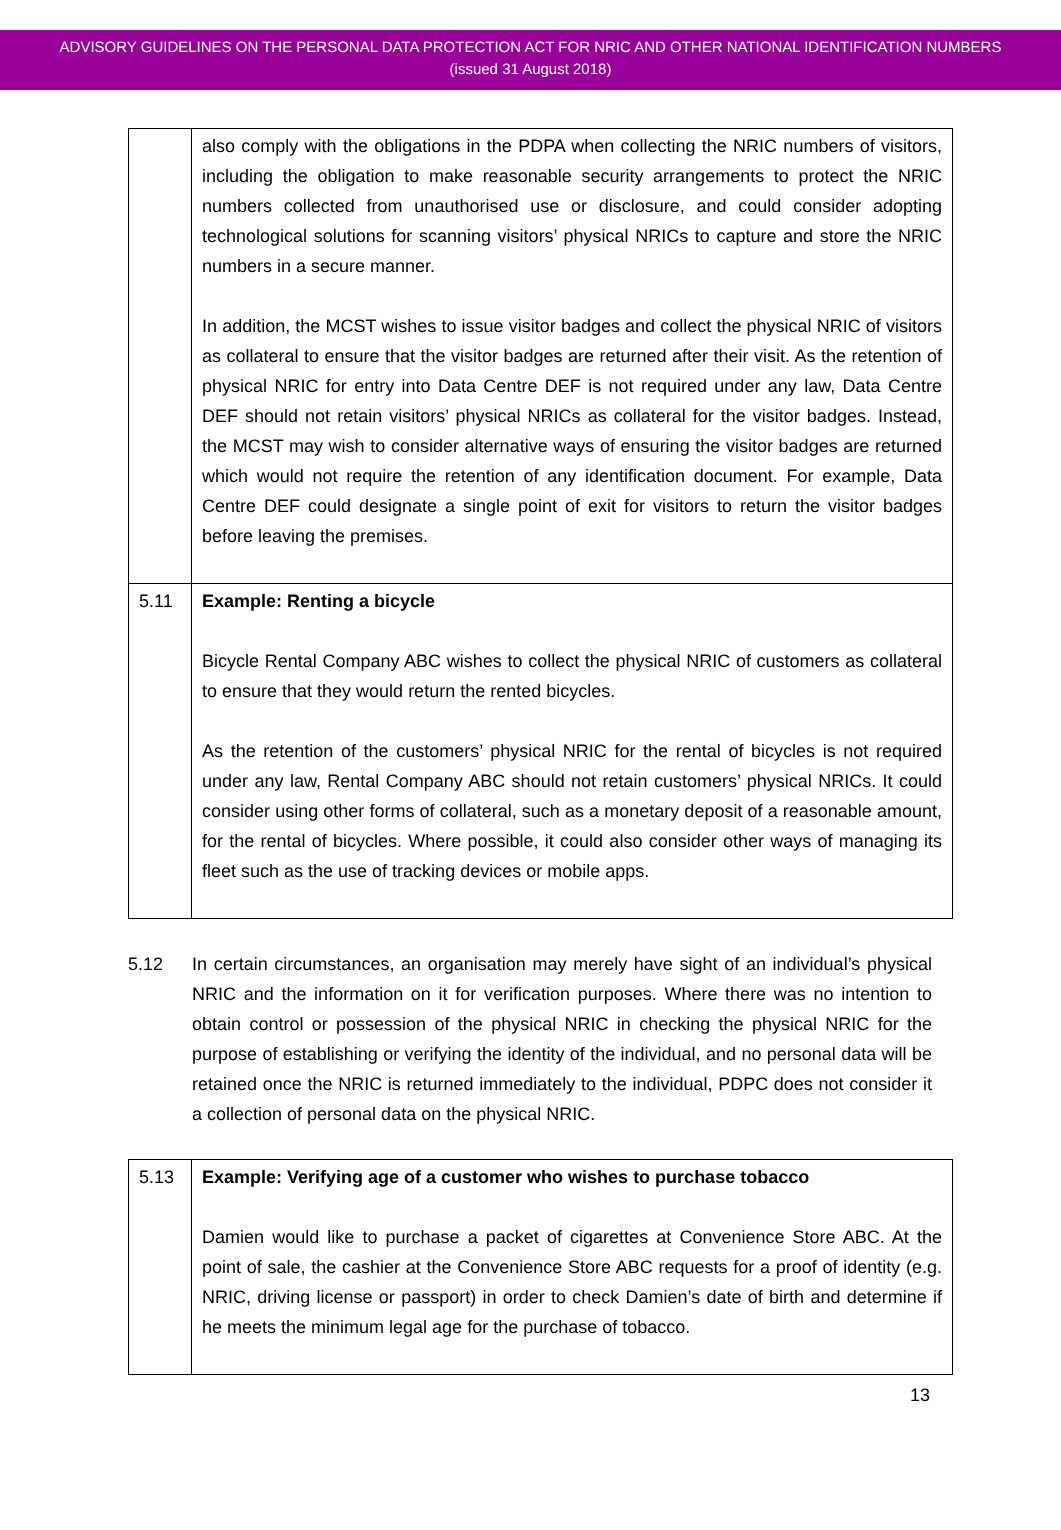ADVISORY GUIDELINES ON THE PERSONAL DATA PROTECTION ACT FOR NRIC AND OTHER NATIONAL IDENTIFICATION NUMBERS
(issued 31 August 2018)
| | also comply with the obligations in the PDPA when collecting the NRIC numbers of visitors, including the obligation to make reasonable security arrangements to protect the NRIC numbers collected from unauthorised use or disclosure, and could consider adopting technological solutions for scanning visitors’ physical NRICs to capture and store the NRIC numbers in a secure manner. In addition, the MCST wishes to issue visitor badges and collect the physical NRIC of visitors as collateral to ensure that the visitor badges are returned after their visit. As the retention of physical NRIC for entry into Data Centre DEF is not required under any law, Data Centre DEF should not retain visitors’ physical NRICs as collateral for the visitor badges. Instead, the MCST may wish to consider alternative ways of ensuring the visitor badges are returned which would not require the retention of any identification document. For example, Data Centre DEF could designate a single point of exit for visitors to return the visitor badges before leaving the premises. |
| 5.11 | Example: Renting a bicycle Bicycle Rental Company ABC wishes to collect the physical NRIC of customers as collateral to ensure that they would return the rented bicycles. As the retention of the customers’ physical NRIC for the rental of bicycles is not required under any law, Rental Company ABC should not retain customers’ physical NRICs. It could consider using other forms of collateral, such as a monetary deposit of a reasonable amount, for the rental of bicycles. Where possible, it could also consider other ways of managing its fleet such as the use of tracking devices or mobile apps. |
5.12 In certain circumstances, an organisation may merely have sight of an individual’s physical NRIC and the information on it for verification purposes. Where there was no intention to obtain control or possession of the physical NRIC in checking the physical NRIC for the purpose of establishing or verifying the identity of the individual, and no personal data will be retained once the NRIC is returned immediately to the individual, PDPC does not consider it a collection of personal data on the physical NRIC.
| 5.13 | Example: Verifying age of a customer who wishes to purchase tobacco Damien would like to purchase a packet of cigarettes at Convenience Store ABC. At the point of sale, the cashier at the Convenience Store ABC requests for a proof of identity (e.g. NRIC, driving license or passport) in order to check Damien’s date of birth and determine if he meets the minimum legal age for the purchase of tobacco. |
13